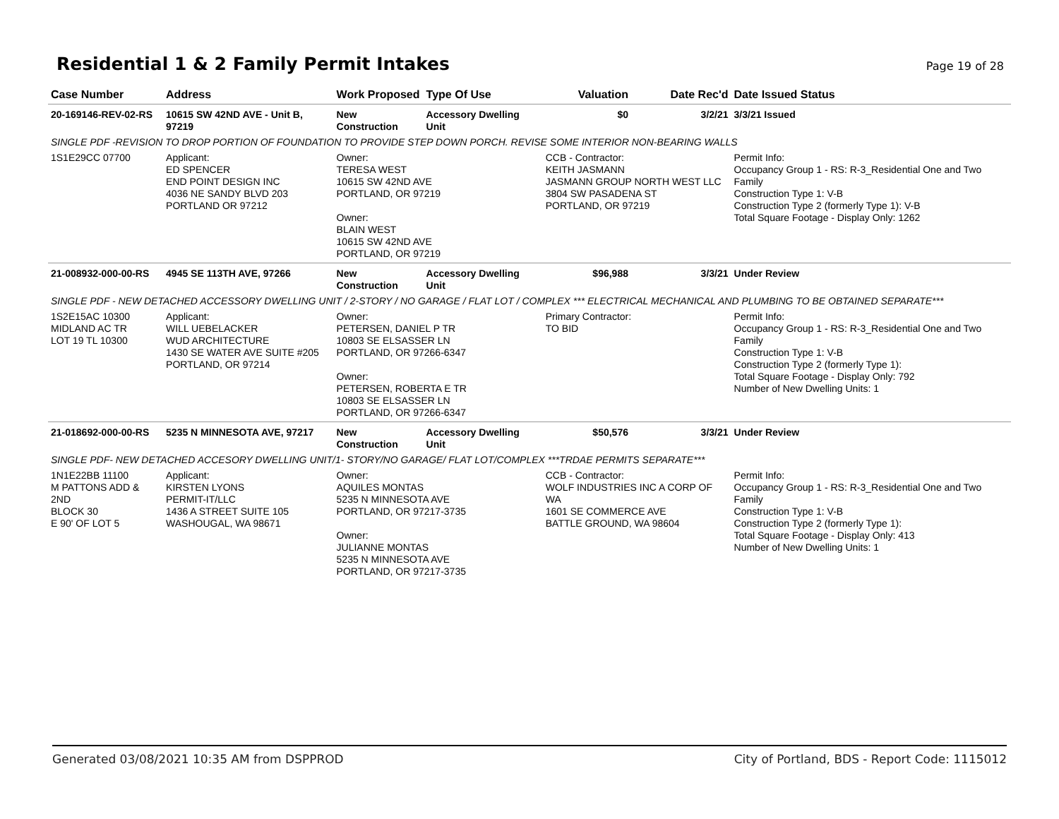Residential 1 & 2 Family Permit Intakes
Page 19 of 28
| Case Number | Address | Work Proposed | Type Of Use | Valuation | Date Rec'd | Date Issued Status |
| --- | --- | --- | --- | --- | --- | --- |
| 20-169146-REV-02-RS | 10615 SW 42ND AVE - Unit B, 97219 | New Construction | Accessory Dwelling Unit | $0 | 3/2/21 | 3/3/21 Issued |
| SINGLE PDF -REVISION TO DROP PORTION OF FOUNDATION TO PROVIDE STEP DOWN PORCH. REVISE SOME INTERIOR NON-BEARING WALLS | | | | | | |
| 1S1E29CC 07700 | Applicant: ED SPENCER END POINT DESIGN INC 4036 NE SANDY BLVD 203 PORTLAND OR 97212 | Owner: TERESA WEST 10615 SW 42ND AVE PORTLAND, OR 97219 Owner: BLAIN WEST 10615 SW 42ND AVE PORTLAND, OR 97219 | | CCB - Contractor: KEITH JASMANN JASMANN GROUP NORTH WEST LLC 3804 SW PASADENA ST PORTLAND, OR 97219 | | Permit Info: Occupancy Group 1 - RS: R-3_Residential One and Two Family Construction Type 1: V-B Construction Type 2 (formerly Type 1): V-B Total Square Footage - Display Only: 1262 |
| 21-008932-000-00-RS | 4945 SE 113TH AVE, 97266 | New Construction | Accessory Dwelling Unit | $96,988 | 3/3/21 | Under Review |
| SINGLE PDF - NEW DETACHED ACCESSORY DWELLING UNIT / 2-STORY / NO GARAGE / FLAT LOT / COMPLEX *** ELECTRICAL MECHANICAL AND PLUMBING TO BE OBTAINED SEPARATE*** | | | | | | |
| 1S2E15AC 10300 MIDLAND AC TR LOT 19 TL 10300 | Applicant: WILL UEBELACKER WUD ARCHITECTURE 1430 SE WATER AVE SUITE #205 PORTLAND, OR 97214 | Owner: PETERSEN, DANIEL P TR 10803 SE ELSASSER LN PORTLAND, OR 97266-6347 Owner: PETERSEN, ROBERTA E TR 10803 SE ELSASSER LN PORTLAND, OR 97266-6347 | | Primary Contractor: TO BID | | Permit Info: Occupancy Group 1 - RS: R-3_Residential One and Two Family Construction Type 1: V-B Construction Type 2 (formerly Type 1): Total Square Footage - Display Only: 792 Number of New Dwelling Units: 1 |
| 21-018692-000-00-RS | 5235 N MINNESOTA AVE, 97217 | New Construction | Accessory Dwelling Unit | $50,576 | 3/3/21 | Under Review |
| SINGLE PDF- NEW DETACHED ACCESORY DWELLING UNIT/1- STORY/NO GARAGE/ FLAT LOT/COMPLEX ***TRDAE PERMITS SEPARATE*** | | | | | | |
| 1N1E22BB 11100 M PATTONS ADD & 2ND BLOCK 30 E 90' OF LOT 5 | Applicant: KIRSTEN LYONS PERMIT-IT/LLC 1436 A STREET SUITE 105 WASHOUGAL, WA 98671 | Owner: AQUILES MONTAS 5235 N MINNESOTA AVE PORTLAND, OR 97217-3735 Owner: JULIANNE MONTAS 5235 N MINNESOTA AVE PORTLAND, OR 97217-3735 | | CCB - Contractor: WOLF INDUSTRIES INC A CORP OF WA 1601 SE COMMERCE AVE BATTLE GROUND, WA 98604 | | Permit Info: Occupancy Group 1 - RS: R-3_Residential One and Two Family Construction Type 1: V-B Construction Type 2 (formerly Type 1): Total Square Footage - Display Only: 413 Number of New Dwelling Units: 1 |
Generated 03/08/2021 10:35 AM from DSPPROD City of Portland, BDS - Report Code: 1115012